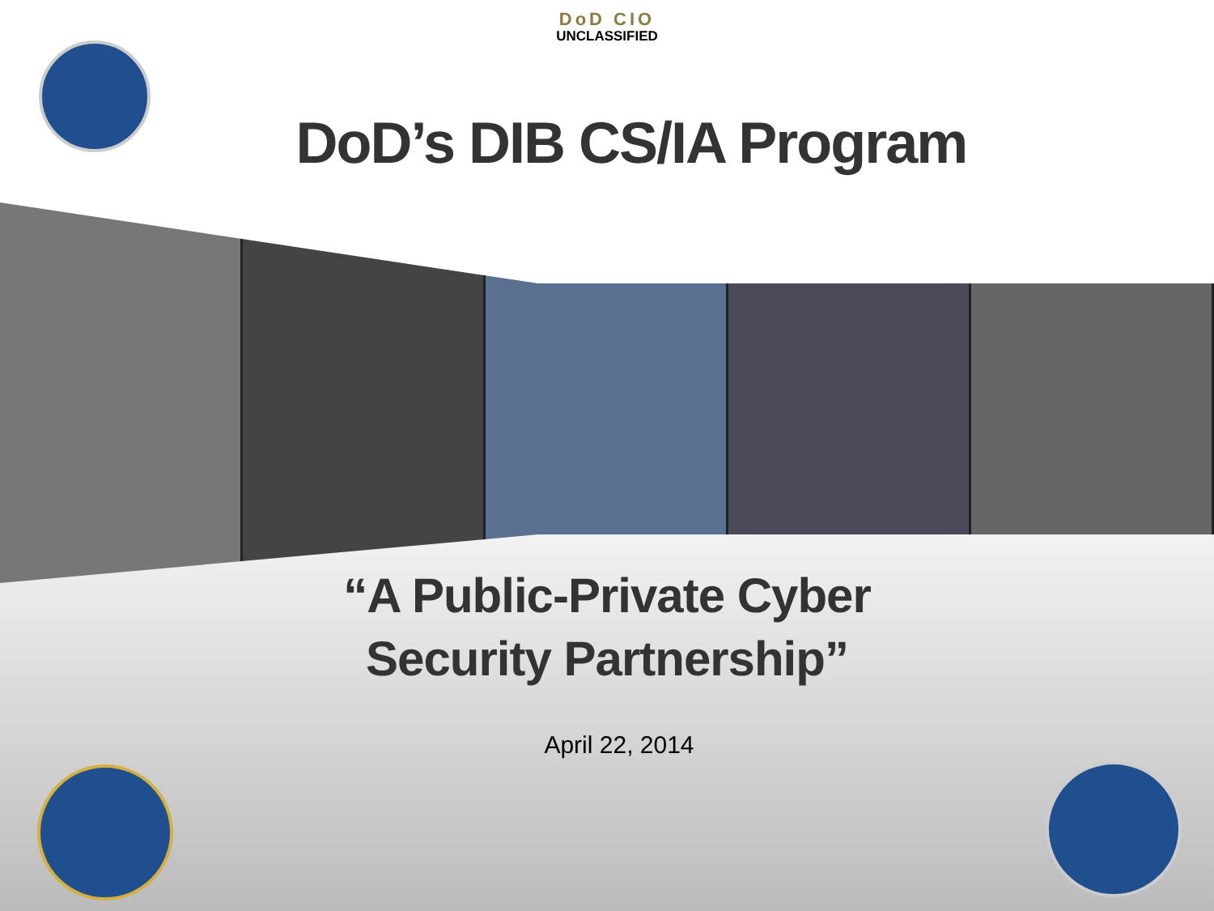DoD CIO
UNCLASSIFIED
DoD’s DIB CS/IA Program
“A Public-Private Cyber
Security Partnership”
April 22, 2014